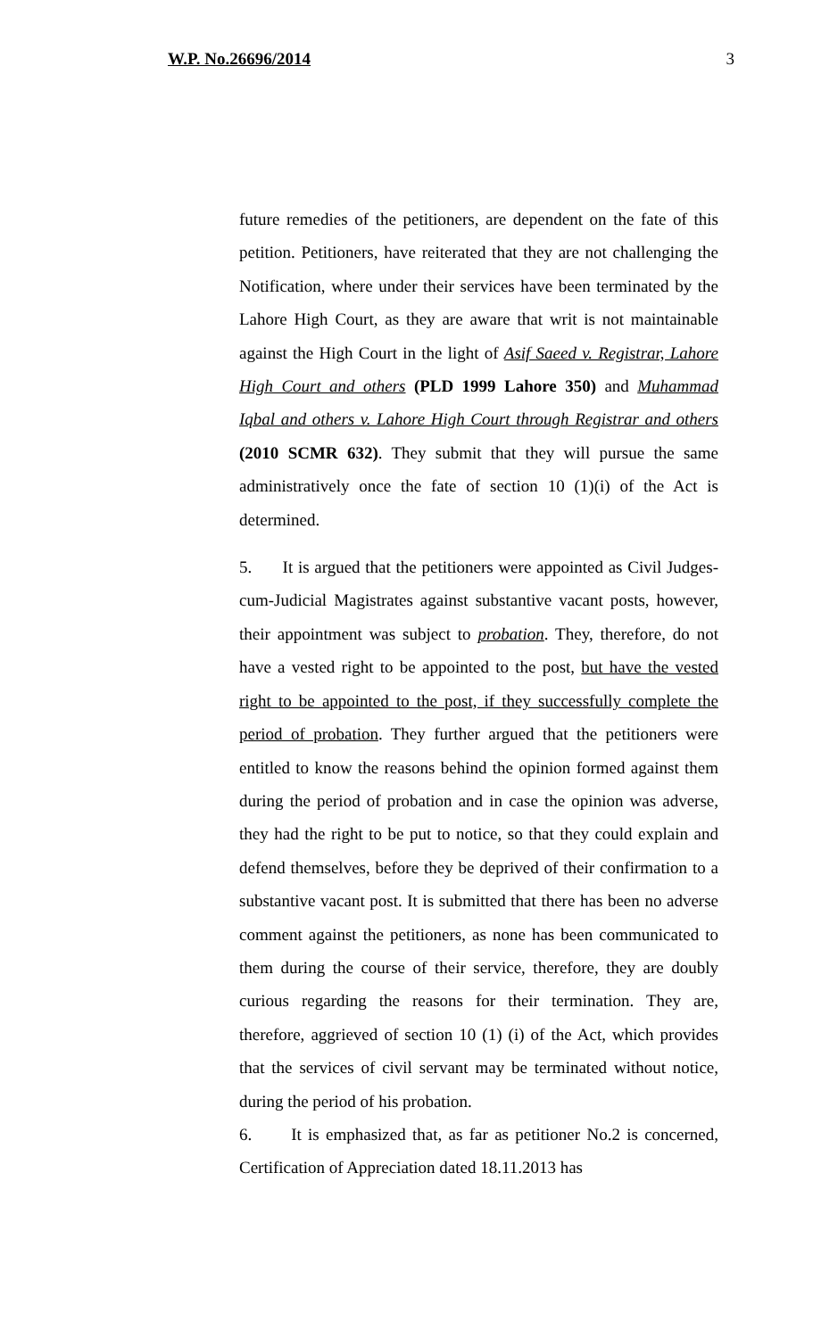W.P. No.26696/2014 3
future remedies of the petitioners, are dependent on the fate of this petition. Petitioners, have reiterated that they are not challenging the Notification, where under their services have been terminated by the Lahore High Court, as they are aware that writ is not maintainable against the High Court in the light of Asif Saeed v. Registrar, Lahore High Court and others (PLD 1999 Lahore 350) and Muhammad Iqbal and others v. Lahore High Court through Registrar and others (2010 SCMR 632). They submit that they will pursue the same administratively once the fate of section 10 (1)(i) of the Act is determined.
5. It is argued that the petitioners were appointed as Civil Judges-cum-Judicial Magistrates against substantive vacant posts, however, their appointment was subject to probation. They, therefore, do not have a vested right to be appointed to the post, but have the vested right to be appointed to the post, if they successfully complete the period of probation. They further argued that the petitioners were entitled to know the reasons behind the opinion formed against them during the period of probation and in case the opinion was adverse, they had the right to be put to notice, so that they could explain and defend themselves, before they be deprived of their confirmation to a substantive vacant post. It is submitted that there has been no adverse comment against the petitioners, as none has been communicated to them during the course of their service, therefore, they are doubly curious regarding the reasons for their termination. They are, therefore, aggrieved of section 10 (1) (i) of the Act, which provides that the services of civil servant may be terminated without notice, during the period of his probation.
6. It is emphasized that, as far as petitioner No.2 is concerned, Certification of Appreciation dated 18.11.2013 has